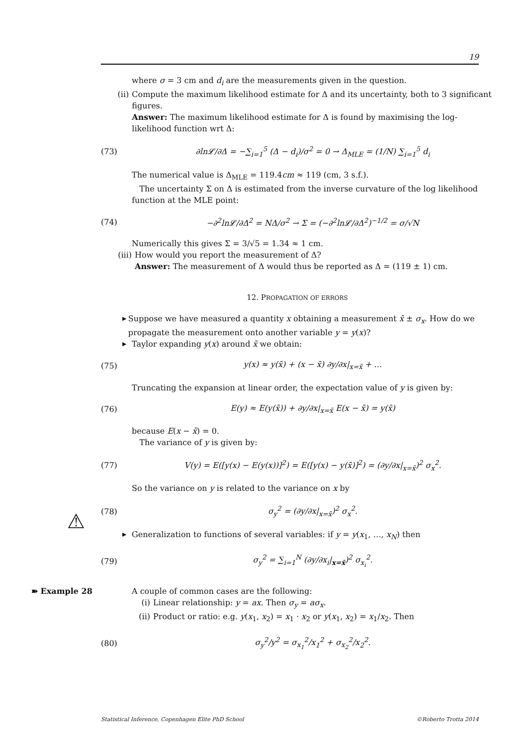19
where σ = 3 cm and d<sub>i</sub> are the measurements given in the question.
(ii)
Compute the maximum likelihood estimate for Δ and its uncertainty, both to 3 significant figures.
Answer: The maximum likelihood estimate for Δ is found by maximising the log-likelihood function wrt Δ:
(73) ∂ln𝓛/∂Δ = −∑<sub>i=1</sub><sup>5</sup> (Δ − d<sub>i</sub>)/σ<sup>2</sup> = 0 → Δ<sub>MLE</sub> = (1/N) ∑<sub>i=1</sub><sup>5</sup> d<sub>i</sub>
The numerical value is Δ<sub>MLE</sub> = 119.4cm ≈ 119 (cm, 3 s.f.).
The uncertainty Σ on Δ is estimated from the inverse curvature of the log likelihood function at the MLE point:
(74) −∂<sup>2</sup>ln𝓛/∂Δ<sup>2</sup> = NΔ/σ<sup>2</sup> → Σ = (−∂<sup>2</sup>ln𝓛/∂Δ<sup>2</sup>)<sup>−1/2</sup> = σ/√N
Numerically this gives Σ = 3/√5 = 1.34 ≈ 1 cm.
(iii)
How would you report the measurement of Δ?
Answer: The measurement of Δ would thus be reported as Δ = (119 ± 1) cm.
12. PROPAGATION OF ERRORS
▶
Suppose we have measured a quantity x obtaining a measurement x̄ ± σ<sub>x</sub>. How do we propagate the measurement onto another variable y = y(x)?
▶
Taylor expanding y(x) around x̄ we obtain:
(75) y(x) ≈ y(x̄) + (x − x̄) ∂y/∂x|<sub>x=x̄</sub> + …
Truncating the expansion at linear order, the expectation value of y is given by:
(76) E(y) ≈ E(y(x̄)) + ∂y/∂x|<sub>x=x̄</sub> E(x − x̄) = y(x̄)
because E(x − x̄) = 0.
The variance of y is given by:
(77) V(y) = E([y(x) − E(y(x))]<sup>2</sup>) = E([y(x) − y(x̄)]<sup>2</sup>) = (∂y/∂x|<sub>x=x̄</sub>)<sup>2</sup> σ<sub>x</sub><sup>2</sup>.
So the variance on y is related to the variance on x by
(78) σ<sub>y</sub><sup>2</sup> = (∂y/∂x|<sub>x=x̄</sub>)<sup>2</sup> σ<sub>x</sub><sup>2</sup>.
▶
Generalization to functions of several variables: if y = y(x<sub>1</sub>, …, x<sub>N</sub>) then
(79) σ<sub>y</sub><sup>2</sup> = ∑<sub>i=1</sub><sup>N</sup> (∂y/∂x<sub>i</sub>|<sub>x=x̄</sub>)<sup>2</sup> σ<sub>x<sub>i</sub></sub><sup>2</sup>.
➽ Example 28 A couple of common cases are the following:
(i) Linear relationship: y = ax. Then σ<sub>y</sub> = aσ<sub>x</sub>.
(ii)
Product or ratio: e.g. y(x<sub>1</sub>, x<sub>2</sub>) = x<sub>1</sub> · x<sub>2</sub> or y(x<sub>1</sub>, x<sub>2</sub>) = x<sub>1</sub>/x<sub>2</sub>. Then
(80) σ<sub>y</sub><sup>2</sup>/y<sup>2</sup> = σ<sub>x<sub>1</sub></sub><sup>2</sup>/x<sub>1</sub><sup>2</sup> + σ<sub>x<sub>2</sub></sub><sup>2</sup>/x<sub>2</sub><sup>2</sup>.
⚠
Statistical Inference, Copenhagen Elite PhD School ©Roberto Trotta 2014